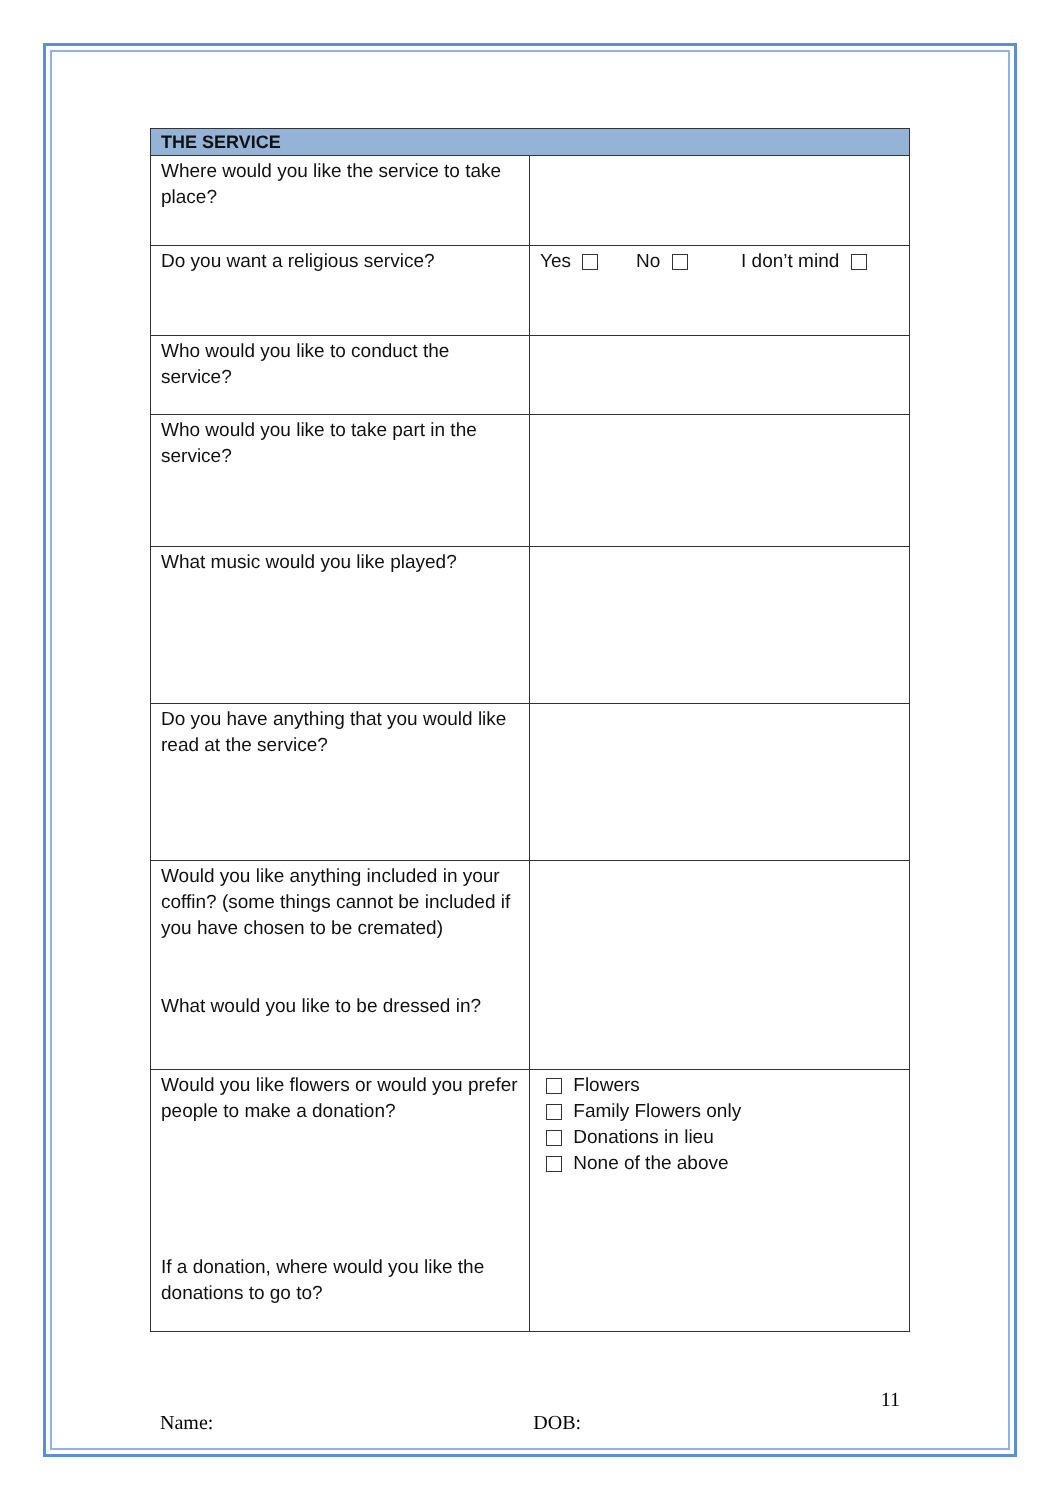| THE SERVICE | |
| --- | --- |
| Where would you like the service to take place? | |
| Do you want a religious service? | Yes No I don’t mind |
| Who would you like to conduct the service? | |
| Who would you like to take part in the service? | |
| What music would you like played? | |
| Do you have anything that you would like read at the service? | |
| Would you like anything included in your coffin? (some things cannot be included if you have chosen to be cremated) What would you like to be dressed in? | |
| Would you like flowers or would you prefer people to make a donation? If a donation, where would you like the donations to go to? | Flowers Family Flowers only Donations in lieu None of the above |
11
Name: DOB: